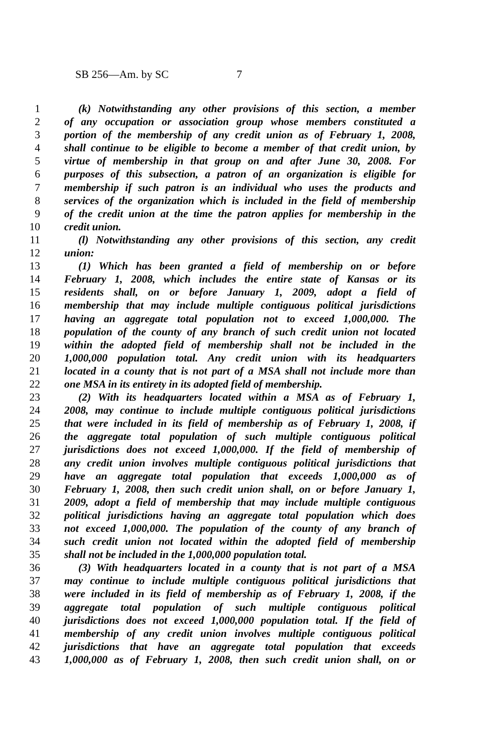SB 256—Am. by SC 7
1 (k) Notwithstanding any other provisions of this section, a member
2 of any occupation or association group whose members constituted a
3 portion of the membership of any credit union as of February 1, 2008,
4 shall continue to be eligible to become a member of that credit union, by
5 virtue of membership in that group on and after June 30, 2008. For
6 purposes of this subsection, a patron of an organization is eligible for
7 membership if such patron is an individual who uses the products and
8 services of the organization which is included in the field of membership
9 of the credit union at the time the patron applies for membership in the
10 credit union.
11 (l) Notwithstanding any other provisions of this section, any credit
12 union:
13 (1) Which has been granted a field of membership on or before
14 February 1, 2008, which includes the entire state of Kansas or its
15 residents shall, on or before January 1, 2009, adopt a field of
16 membership that may include multiple contiguous political jurisdictions
17 having an aggregate total population not to exceed 1,000,000. The
18 population of the county of any branch of such credit union not located
19 within the adopted field of membership shall not be included in the
20 1,000,000 population total. Any credit union with its headquarters
21 located in a county that is not part of a MSA shall not include more than
22 one MSA in its entirety in its adopted field of membership.
23 (2) With its headquarters located within a MSA as of February 1,
24 2008, may continue to include multiple contiguous political jurisdictions
25 that were included in its field of membership as of February 1, 2008, if
26 the aggregate total population of such multiple contiguous political
27 jurisdictions does not exceed 1,000,000. If the field of membership of
28 any credit union involves multiple contiguous political jurisdictions that
29 have an aggregate total population that exceeds 1,000,000 as of
30 February 1, 2008, then such credit union shall, on or before January 1,
31 2009, adopt a field of membership that may include multiple contiguous
32 political jurisdictions having an aggregate total population which does
33 not exceed 1,000,000. The population of the county of any branch of
34 such credit union not located within the adopted field of membership
35 shall not be included in the 1,000,000 population total.
36 (3) With headquarters located in a county that is not part of a MSA
37 may continue to include multiple contiguous political jurisdictions that
38 were included in its field of membership as of February 1, 2008, if the
39 aggregate total population of such multiple contiguous political
40 jurisdictions does not exceed 1,000,000 population total. If the field of
41 membership of any credit union involves multiple contiguous political
42 jurisdictions that have an aggregate total population that exceeds
43 1,000,000 as of February 1, 2008, then such credit union shall, on or